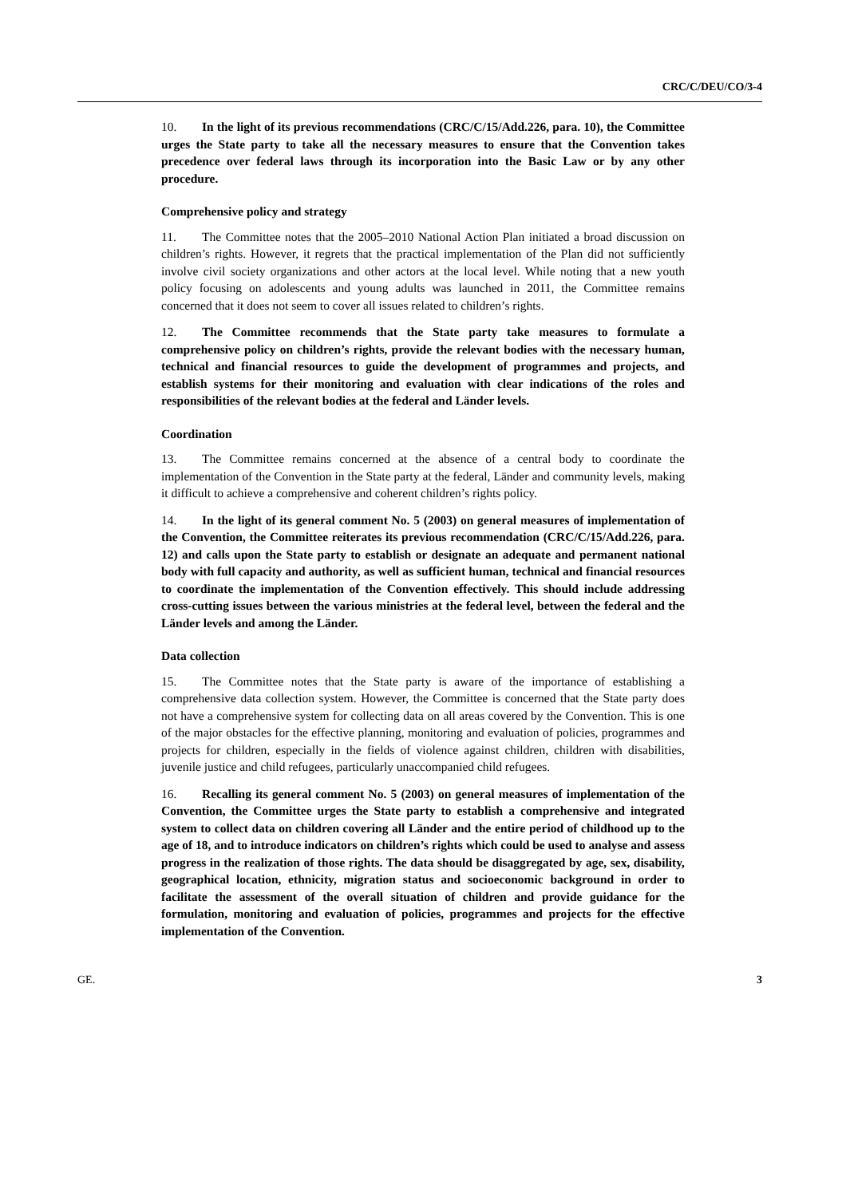CRC/C/DEU/CO/3-4
10. In the light of its previous recommendations (CRC/C/15/Add.226, para. 10), the Committee urges the State party to take all the necessary measures to ensure that the Convention takes precedence over federal laws through its incorporation into the Basic Law or by any other procedure.
Comprehensive policy and strategy
11. The Committee notes that the 2005–2010 National Action Plan initiated a broad discussion on children’s rights. However, it regrets that the practical implementation of the Plan did not sufficiently involve civil society organizations and other actors at the local level. While noting that a new youth policy focusing on adolescents and young adults was launched in 2011, the Committee remains concerned that it does not seem to cover all issues related to children’s rights.
12. The Committee recommends that the State party take measures to formulate a comprehensive policy on children’s rights, provide the relevant bodies with the necessary human, technical and financial resources to guide the development of programmes and projects, and establish systems for their monitoring and evaluation with clear indications of the roles and responsibilities of the relevant bodies at the federal and Länder levels.
Coordination
13. The Committee remains concerned at the absence of a central body to coordinate the implementation of the Convention in the State party at the federal, Länder and community levels, making it difficult to achieve a comprehensive and coherent children’s rights policy.
14. In the light of its general comment No. 5 (2003) on general measures of implementation of the Convention, the Committee reiterates its previous recommendation (CRC/C/15/Add.226, para. 12) and calls upon the State party to establish or designate an adequate and permanent national body with full capacity and authority, as well as sufficient human, technical and financial resources to coordinate the implementation of the Convention effectively. This should include addressing cross-cutting issues between the various ministries at the federal level, between the federal and the Länder levels and among the Länder.
Data collection
15. The Committee notes that the State party is aware of the importance of establishing a comprehensive data collection system. However, the Committee is concerned that the State party does not have a comprehensive system for collecting data on all areas covered by the Convention. This is one of the major obstacles for the effective planning, monitoring and evaluation of policies, programmes and projects for children, especially in the fields of violence against children, children with disabilities, juvenile justice and child refugees, particularly unaccompanied child refugees.
16. Recalling its general comment No. 5 (2003) on general measures of implementation of the Convention, the Committee urges the State party to establish a comprehensive and integrated system to collect data on children covering all Länder and the entire period of childhood up to the age of 18, and to introduce indicators on children’s rights which could be used to analyse and assess progress in the realization of those rights. The data should be disaggregated by age, sex, disability, geographical location, ethnicity, migration status and socioeconomic background in order to facilitate the assessment of the overall situation of children and provide guidance for the formulation, monitoring and evaluation of policies, programmes and projects for the effective implementation of the Convention.
GE. 3